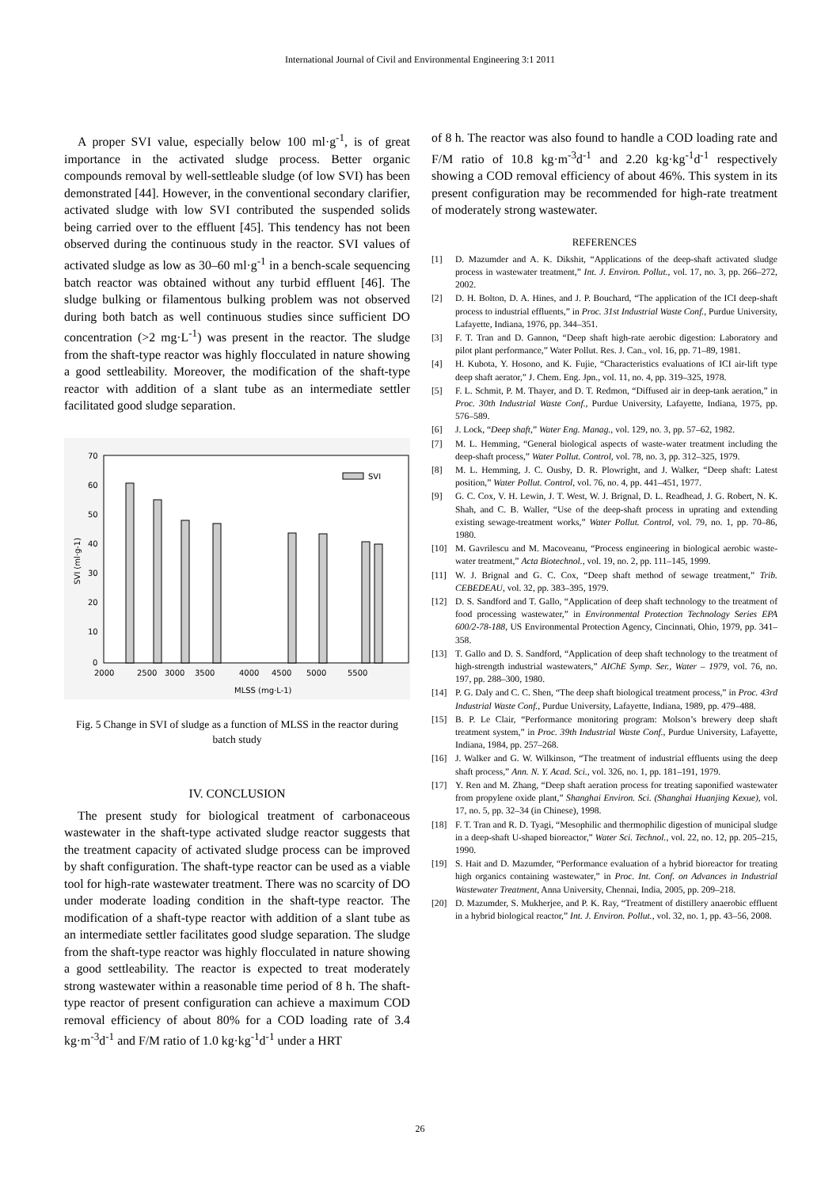International Journal of Civil and Environmental Engineering 3:1 2011
A proper SVI value, especially below 100 ml·g<sup>-1</sup>, is of great importance in the activated sludge process. Better organic compounds removal by well-settleable sludge (of low SVI) has been demonstrated [44]. However, in the conventional secondary clarifier, activated sludge with low SVI contributed the suspended solids being carried over to the effluent [45]. This tendency has not been observed during the continuous study in the reactor. SVI values of activated sludge as low as 30–60 ml·g<sup>-1</sup> in a bench-scale sequencing batch reactor was obtained without any turbid effluent [46]. The sludge bulking or filamentous bulking problem was not observed during both batch as well continuous studies since sufficient DO concentration (>2 mg·L<sup>-1</sup>) was present in the reactor. The sludge from the shaft-type reactor was highly flocculated in nature showing a good settleability. Moreover, the modification of the shaft-type reactor with addition of a slant tube as an intermediate settler facilitated good sludge separation.
70
60
50
40
30
20
10
0
SVI
2000
2500
3000
3500
4000
4500
5000
5500
MLSS (mg·L-1)
SVI (ml·g-1)
Fig. 5 Change in SVI of sludge as a function of MLSS in the reactor during batch study
IV. CONCLUSION
The present study for biological treatment of carbonaceous wastewater in the shaft-type activated sludge reactor suggests that the treatment capacity of activated sludge process can be improved by shaft configuration. The shaft-type reactor can be used as a viable tool for high-rate wastewater treatment. There was no scarcity of DO under moderate loading condition in the shaft-type reactor. The modification of a shaft-type reactor with addition of a slant tube as an intermediate settler facilitates good sludge separation. The sludge from the shaft-type reactor was highly flocculated in nature showing a good settleability. The reactor is expected to treat moderately strong wastewater within a reasonable time period of 8 h. The shaft-type reactor of present configuration can achieve a maximum COD removal efficiency of about 80% for a COD loading rate of 3.4 kg·m<sup>-3</sup>d<sup>-1</sup> and F/M ratio of 1.0 kg·kg<sup>-1</sup>d<sup>-1</sup> under a HRT
of 8 h. The reactor was also found to handle a COD loading rate and F/M ratio of 10.8 kg·m<sup>-3</sup>d<sup>-1</sup> and 2.20 kg·kg<sup>-1</sup>d<sup>-1</sup> respectively showing a COD removal efficiency of about 46%. This system in its present configuration may be recommended for high-rate treatment of moderately strong wastewater.
REFERENCES
[1] D. Mazumder and A. K. Dikshit, “Applications of the deep-shaft activated sludge process in wastewater treatment,” Int. J. Environ. Pollut., vol. 17, no. 3, pp. 266–272, 2002.
[2] D. H. Bolton, D. A. Hines, and J. P. Bouchard, “The application of the ICI deep-shaft process to industrial effluents,” in Proc. 31st Industrial Waste Conf., Purdue University, Lafayette, Indiana, 1976, pp. 344–351.
[3] F. T. Tran and D. Gannon, “Deep shaft high-rate aerobic digestion: Laboratory and pilot plant performance,” Water Pollut. Res. J. Can., vol. 16, pp. 71–89, 1981.
[4] H. Kubota, Y. Hosono, and K. Fujie, “Characteristics evaluations of ICI air-lift type deep shaft aerator,” J. Chem. Eng. Jpn., vol. 11, no. 4, pp. 319–325, 1978.
[5] F. L. Schmit, P. M. Thayer, and D. T. Redmon, “Diffused air in deep-tank aeration,” in Proc. 30th Industrial Waste Conf., Purdue University, Lafayette, Indiana, 1975, pp. 576–589.
[6] J. Lock, “Deep shaft,” Water Eng. Manag., vol. 129, no. 3, pp. 57–62, 1982.
[7] M. L. Hemming, “General biological aspects of waste-water treatment including the deep-shaft process,” Water Pollut. Control, vol. 78, no. 3, pp. 312–325, 1979.
[8] M. L. Hemming, J. C. Ousby, D. R. Plowright, and J. Walker, “Deep shaft: Latest position,” Water Pollut. Control, vol. 76, no. 4, pp. 441–451, 1977.
[9] G. C. Cox, V. H. Lewin, J. T. West, W. J. Brignal, D. L. Readhead, J. G. Robert, N. K. Shah, and C. B. Waller, “Use of the deep-shaft process in uprating and extending existing sewage-treatment works,” Water Pollut. Control, vol. 79, no. 1, pp. 70–86, 1980.
[10] M. Gavrilescu and M. Macoveanu, “Process engineering in biological aerobic waste-water treatment,” Acta Biotechnol., vol. 19, no. 2, pp. 111–145, 1999.
[11] W. J. Brignal and G. C. Cox, “Deep shaft method of sewage treatment,” Trib. CEBEDEAU, vol. 32, pp. 383–395, 1979.
[12] D. S. Sandford and T. Gallo, “Application of deep shaft technology to the treatment of food processing wastewater,” in Environmental Protection Technology Series EPA 600/2-78-188, US Environmental Protection Agency, Cincinnati, Ohio, 1979, pp. 341–358.
[13] T. Gallo and D. S. Sandford, “Application of deep shaft technology to the treatment of high-strength industrial wastewaters,” AIChE Symp. Ser., Water – 1979, vol. 76, no. 197, pp. 288–300, 1980.
[14] P. G. Daly and C. C. Shen, “The deep shaft biological treatment process,” in Proc. 43rd Industrial Waste Conf., Purdue University, Lafayette, Indiana, 1989, pp. 479–488.
[15] B. P. Le Clair, “Performance monitoring program: Molson’s brewery deep shaft treatment system,” in Proc. 39th Industrial Waste Conf., Purdue University, Lafayette, Indiana, 1984, pp. 257–268.
[16] J. Walker and G. W. Wilkinson, “The treatment of industrial effluents using the deep shaft process,” Ann. N. Y. Acad. Sci., vol. 326, no. 1, pp. 181–191, 1979.
[17] Y. Ren and M. Zhang, “Deep shaft aeration process for treating saponified wastewater from propylene oxide plant,” Shanghai Environ. Sci. (Shanghai Huanjing Kexue), vol. 17, no. 5, pp. 32–34 (in Chinese), 1998.
[18] F. T. Tran and R. D. Tyagi, “Mesophilic and thermophilic digestion of municipal sludge in a deep-shaft U-shaped bioreactor,” Water Sci. Technol., vol. 22, no. 12, pp. 205–215, 1990.
[19] S. Hait and D. Mazumder, “Performance evaluation of a hybrid bioreactor for treating high organics containing wastewater,” in Proc. Int. Conf. on Advances in Industrial Wastewater Treatment, Anna University, Chennai, India, 2005, pp. 209–218.
[20] D. Mazumder, S. Mukherjee, and P. K. Ray, “Treatment of distillery anaerobic effluent in a hybrid biological reactor,” Int. J. Environ. Pollut., vol. 32, no. 1, pp. 43–56, 2008.
26